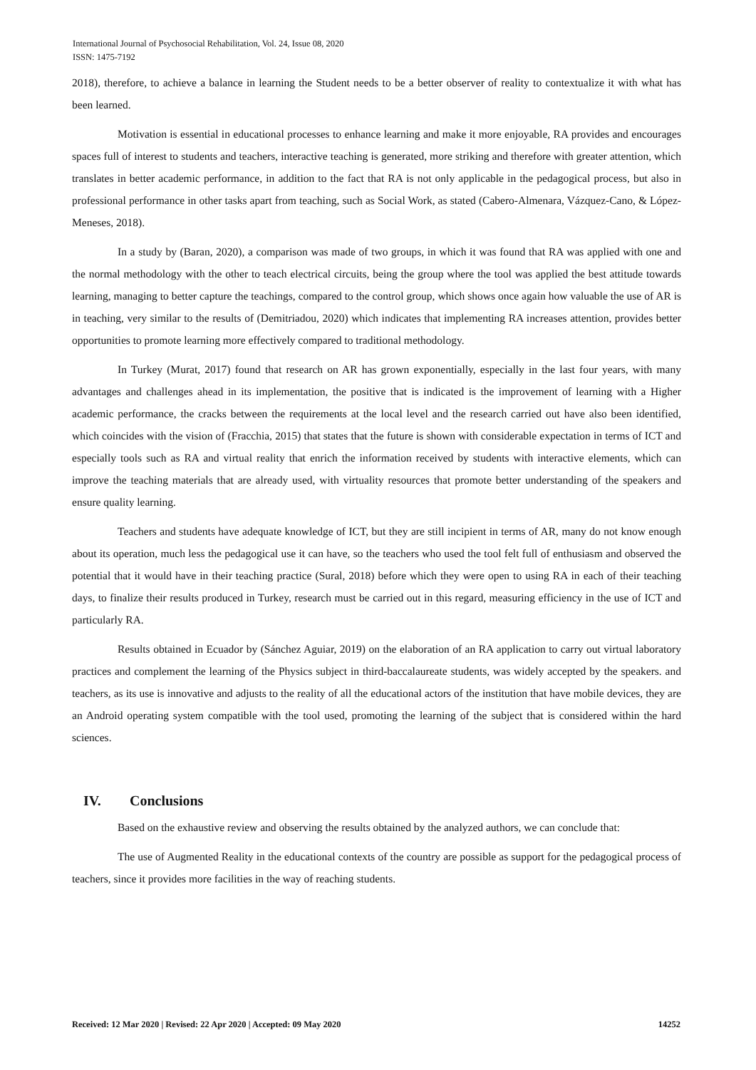International Journal of Psychosocial Rehabilitation, Vol. 24, Issue 08, 2020
ISSN: 1475-7192
2018), therefore, to achieve a balance in learning the Student needs to be a better observer of reality to contextualize it with what has been learned.
Motivation is essential in educational processes to enhance learning and make it more enjoyable, RA provides and encourages spaces full of interest to students and teachers, interactive teaching is generated, more striking and therefore with greater attention, which translates in better academic performance, in addition to the fact that RA is not only applicable in the pedagogical process, but also in professional performance in other tasks apart from teaching, such as Social Work, as stated (Cabero-Almenara, Vázquez-Cano, & López-Meneses, 2018).
In a study by (Baran, 2020), a comparison was made of two groups, in which it was found that RA was applied with one and the normal methodology with the other to teach electrical circuits, being the group where the tool was applied the best attitude towards learning, managing to better capture the teachings, compared to the control group, which shows once again how valuable the use of AR is in teaching, very similar to the results of (Demitriadou, 2020) which indicates that implementing RA increases attention, provides better opportunities to promote learning more effectively compared to traditional methodology.
In Turkey (Murat, 2017) found that research on AR has grown exponentially, especially in the last four years, with many advantages and challenges ahead in its implementation, the positive that is indicated is the improvement of learning with a Higher academic performance, the cracks between the requirements at the local level and the research carried out have also been identified, which coincides with the vision of (Fracchia, 2015) that states that the future is shown with considerable expectation in terms of ICT and especially tools such as RA and virtual reality that enrich the information received by students with interactive elements, which can improve the teaching materials that are already used, with virtuality resources that promote better understanding of the speakers and ensure quality learning.
Teachers and students have adequate knowledge of ICT, but they are still incipient in terms of AR, many do not know enough about its operation, much less the pedagogical use it can have, so the teachers who used the tool felt full of enthusiasm and observed the potential that it would have in their teaching practice (Sural, 2018) before which they were open to using RA in each of their teaching days, to finalize their results produced in Turkey, research must be carried out in this regard, measuring efficiency in the use of ICT and particularly RA.
Results obtained in Ecuador by (Sánchez Aguiar, 2019) on the elaboration of an RA application to carry out virtual laboratory practices and complement the learning of the Physics subject in third-baccalaureate students, was widely accepted by the speakers. and teachers, as its use is innovative and adjusts to the reality of all the educational actors of the institution that have mobile devices, they are an Android operating system compatible with the tool used, promoting the learning of the subject that is considered within the hard sciences.
IV. Conclusions
Based on the exhaustive review and observing the results obtained by the analyzed authors, we can conclude that:
The use of Augmented Reality in the educational contexts of the country are possible as support for the pedagogical process of teachers, since it provides more facilities in the way of reaching students.
Received: 12 Mar 2020 | Revised: 22 Apr 2020 | Accepted: 09 May 2020 14252